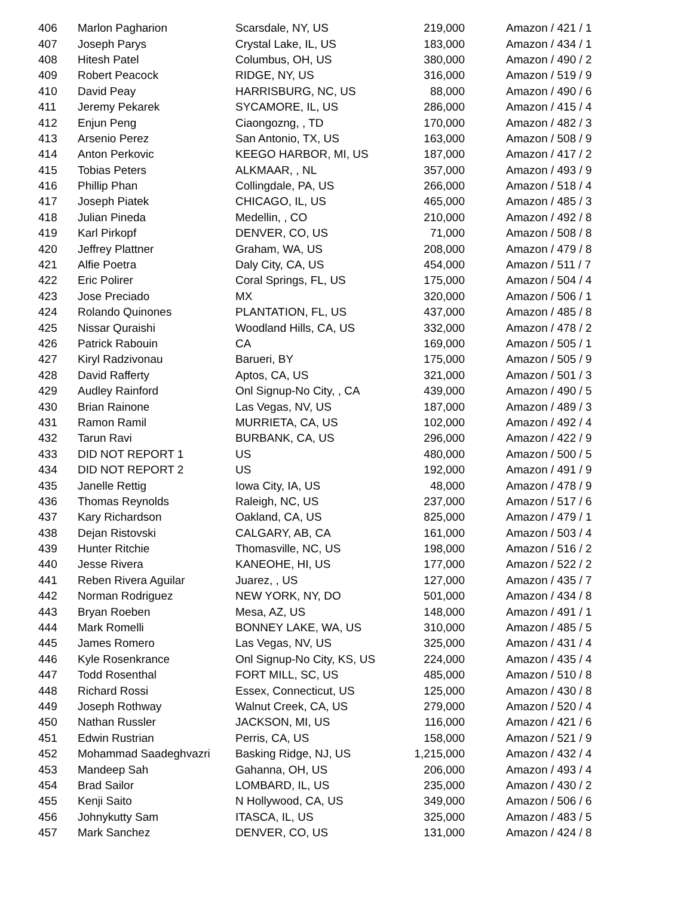| 406 | Marlon Pagharion | Scarsdale, NY, US | 219,000 | Amazon / 421 / 1 |
| 407 | Joseph Parys | Crystal Lake, IL, US | 183,000 | Amazon / 434 / 1 |
| 408 | Hitesh Patel | Columbus, OH, US | 380,000 | Amazon / 490 / 2 |
| 409 | Robert Peacock | RIDGE, NY, US | 316,000 | Amazon / 519 / 9 |
| 410 | David Peay | HARRISBURG, NC, US | 88,000 | Amazon / 490 / 6 |
| 411 | Jeremy Pekarek | SYCAMORE, IL, US | 286,000 | Amazon / 415 / 4 |
| 412 | Enjun Peng | Ciaongozng, , TD | 170,000 | Amazon / 482 / 3 |
| 413 | Arsenio Perez | San Antonio, TX, US | 163,000 | Amazon / 508 / 9 |
| 414 | Anton Perkovic | KEEGO HARBOR, MI, US | 187,000 | Amazon / 417 / 2 |
| 415 | Tobias Peters | ALKMAAR, , NL | 357,000 | Amazon / 493 / 9 |
| 416 | Phillip Phan | Collingdale, PA, US | 266,000 | Amazon / 518 / 4 |
| 417 | Joseph Piatek | CHICAGO, IL, US | 465,000 | Amazon / 485 / 3 |
| 418 | Julian Pineda | Medellin, , CO | 210,000 | Amazon / 492 / 8 |
| 419 | Karl Pirkopf | DENVER, CO, US | 71,000 | Amazon / 508 / 8 |
| 420 | Jeffrey Plattner | Graham, WA, US | 208,000 | Amazon / 479 / 8 |
| 421 | Alfie Poetra | Daly City, CA, US | 454,000 | Amazon / 511 / 7 |
| 422 | Eric Polirer | Coral Springs, FL, US | 175,000 | Amazon / 504 / 4 |
| 423 | Jose Preciado | MX | 320,000 | Amazon / 506 / 1 |
| 424 | Rolando Quinones | PLANTATION, FL, US | 437,000 | Amazon / 485 / 8 |
| 425 | Nissar Quraishi | Woodland Hills, CA, US | 332,000 | Amazon / 478 / 2 |
| 426 | Patrick Rabouin | CA | 169,000 | Amazon / 505 / 1 |
| 427 | Kiryl Radzivonau | Barueri, BY | 175,000 | Amazon / 505 / 9 |
| 428 | David Rafferty | Aptos, CA, US | 321,000 | Amazon / 501 / 3 |
| 429 | Audley Rainford | Onl Signup-No City, , CA | 439,000 | Amazon / 490 / 5 |
| 430 | Brian Rainone | Las Vegas, NV, US | 187,000 | Amazon / 489 / 3 |
| 431 | Ramon Ramil | MURRIETA, CA, US | 102,000 | Amazon / 492 / 4 |
| 432 | Tarun Ravi | BURBANK, CA, US | 296,000 | Amazon / 422 / 9 |
| 433 | DID NOT REPORT 1 | US | 480,000 | Amazon / 500 / 5 |
| 434 | DID NOT REPORT 2 | US | 192,000 | Amazon / 491 / 9 |
| 435 | Janelle Rettig | Iowa City, IA, US | 48,000 | Amazon / 478 / 9 |
| 436 | Thomas Reynolds | Raleigh, NC, US | 237,000 | Amazon / 517 / 6 |
| 437 | Kary Richardson | Oakland, CA, US | 825,000 | Amazon / 479 / 1 |
| 438 | Dejan Ristovski | CALGARY, AB, CA | 161,000 | Amazon / 503 / 4 |
| 439 | Hunter Ritchie | Thomasville, NC, US | 198,000 | Amazon / 516 / 2 |
| 440 | Jesse Rivera | KANEOHE, HI, US | 177,000 | Amazon / 522 / 2 |
| 441 | Reben Rivera Aguilar | Juarez, , US | 127,000 | Amazon / 435 / 7 |
| 442 | Norman Rodriguez | NEW YORK, NY, DO | 501,000 | Amazon / 434 / 8 |
| 443 | Bryan Roeben | Mesa, AZ, US | 148,000 | Amazon / 491 / 1 |
| 444 | Mark Romelli | BONNEY LAKE, WA, US | 310,000 | Amazon / 485 / 5 |
| 445 | James Romero | Las Vegas, NV, US | 325,000 | Amazon / 431 / 4 |
| 446 | Kyle Rosenkrance | Onl Signup-No City, KS, US | 224,000 | Amazon / 435 / 4 |
| 447 | Todd Rosenthal | FORT MILL, SC, US | 485,000 | Amazon / 510 / 8 |
| 448 | Richard Rossi | Essex, Connecticut, US | 125,000 | Amazon / 430 / 8 |
| 449 | Joseph Rothway | Walnut Creek, CA, US | 279,000 | Amazon / 520 / 4 |
| 450 | Nathan Russler | JACKSON, MI, US | 116,000 | Amazon / 421 / 6 |
| 451 | Edwin Rustrian | Perris, CA, US | 158,000 | Amazon / 521 / 9 |
| 452 | Mohammad Saadeghvazri | Basking Ridge, NJ, US | 1,215,000 | Amazon / 432 / 4 |
| 453 | Mandeep Sah | Gahanna, OH, US | 206,000 | Amazon / 493 / 4 |
| 454 | Brad Sailor | LOMBARD, IL, US | 235,000 | Amazon / 430 / 2 |
| 455 | Kenji Saito | N Hollywood, CA, US | 349,000 | Amazon / 506 / 6 |
| 456 | Johnykutty Sam | ITASCA, IL, US | 325,000 | Amazon / 483 / 5 |
| 457 | Mark Sanchez | DENVER, CO, US | 131,000 | Amazon / 424 / 8 |